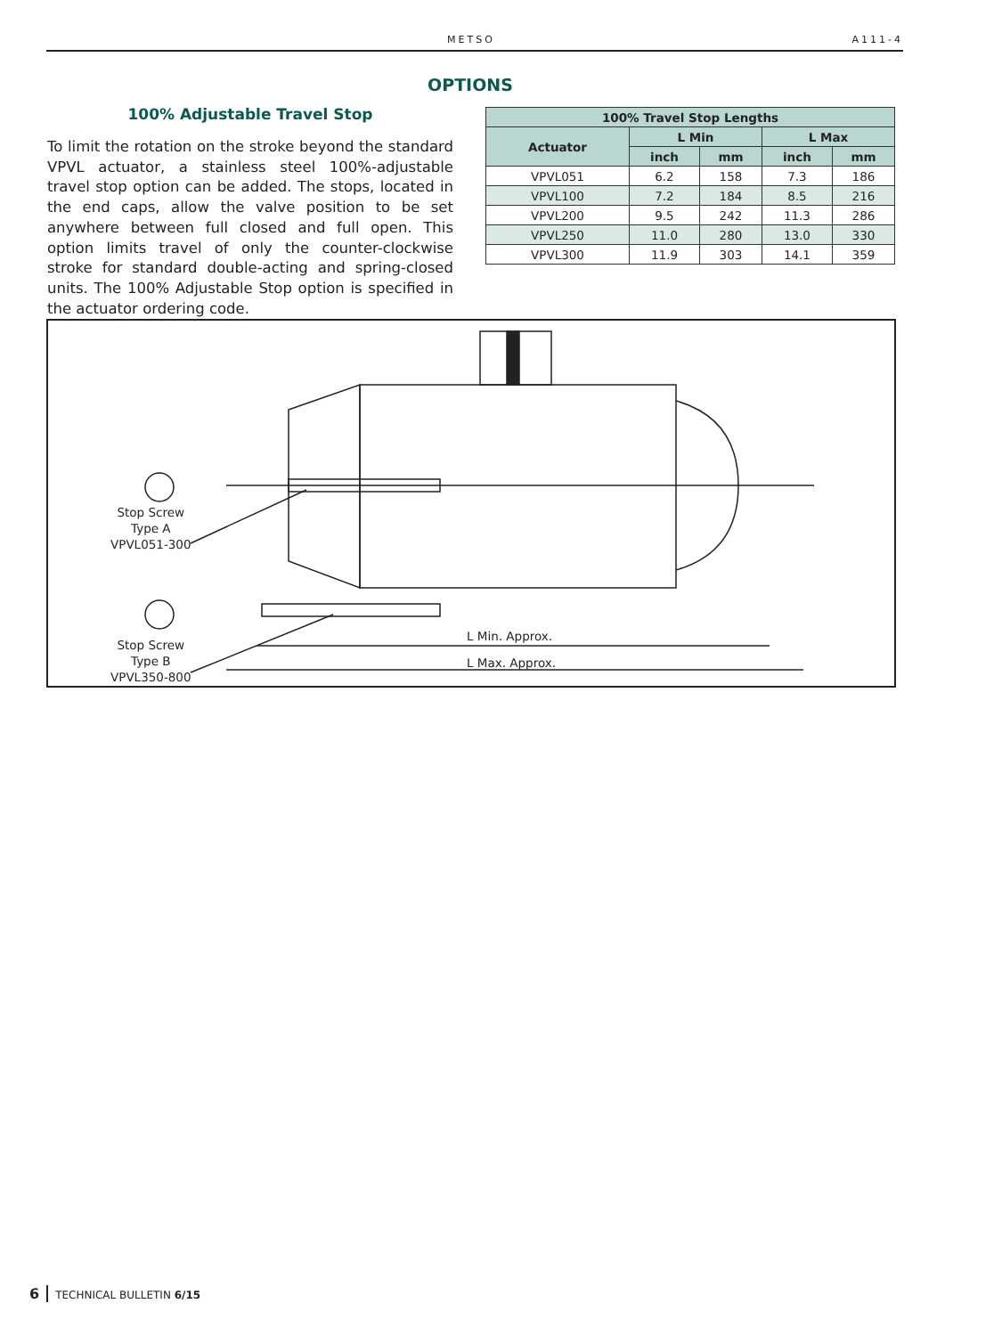METSO A111-4
OPTIONS
100% Adjustable Travel Stop
To limit the rotation on the stroke beyond the standard VPVL actuator, a stainless steel 100%-adjustable travel stop option can be added. The stops, located in the end caps, allow the valve position to be set anywhere between full closed and full open. This option limits travel of only the counter-clockwise stroke for standard double-acting and spring-closed units. The 100% Adjustable Stop option is specified in the actuator ordering code.
| 100% Travel Stop Lengths | | | | |
| --- | --- | --- | --- | --- |
| Actuator | L Min | | L Max | |
| | inch | mm | inch | mm |
| VPVL051 | 6.2 | 158 | 7.3 | 186 |
| VPVL100 | 7.2 | 184 | 8.5 | 216 |
| VPVL200 | 9.5 | 242 | 11.3 | 286 |
| VPVL250 | 11.0 | 280 | 13.0 | 330 |
| VPVL300 | 11.9 | 303 | 14.1 | 359 |
Stop Screw
Type A
VPVL051-300
Stop Screw
Type B
VPVL350-800
L Min. Approx.
L Max. Approx.
6 TECHNICAL BULLETIN 6/15